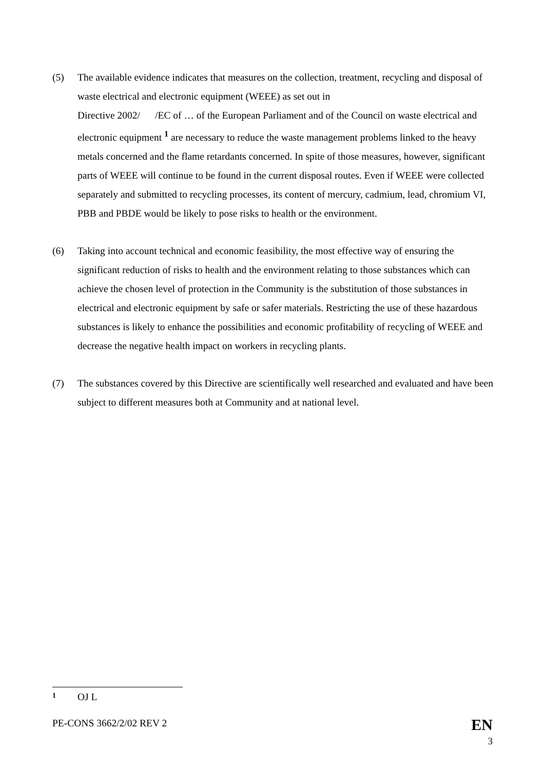(5) The available evidence indicates that measures on the collection, treatment, recycling and disposal of waste electrical and electronic equipment (WEEE) as set out in
Directive 2002/ /EC of … of the European Parliament and of the Council on waste electrical and electronic equipment <sup>1</sup> are necessary to reduce the waste management problems linked to the heavy metals concerned and the flame retardants concerned. In spite of those measures, however, significant parts of WEEE will continue to be found in the current disposal routes. Even if WEEE were collected separately and submitted to recycling processes, its content of mercury, cadmium, lead, chromium VI, PBB and PBDE would be likely to pose risks to health or the environment.
(6) Taking into account technical and economic feasibility, the most effective way of ensuring the significant reduction of risks to health and the environment relating to those substances which can achieve the chosen level of protection in the Community is the substitution of those substances in electrical and electronic equipment by safe or safer materials. Restricting the use of these hazardous substances is likely to enhance the possibilities and economic profitability of recycling of WEEE and decrease the negative health impact on workers in recycling plants.
(7) The substances covered by this Directive are scientifically well researched and evaluated and have been subject to different measures both at Community and at national level.
1
OJ L
PE-CONS 3662/2/02 REV 2
EN
3